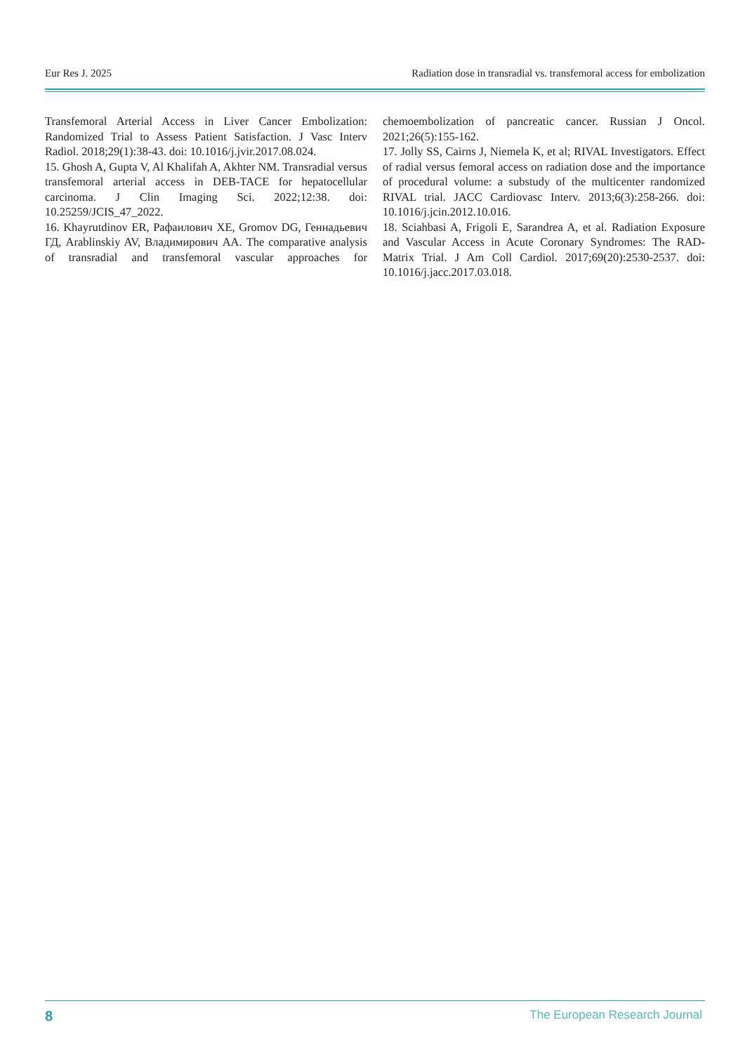Eur Res J. 2025 Radiation dose in transradial vs. transfemoral access for embolization
Transfemoral Arterial Access in Liver Cancer Embolization: Randomized Trial to Assess Patient Satisfaction. J Vasc Interv Radiol. 2018;29(1):38-43. doi: 10.1016/j.jvir.2017.08.024.
15. Ghosh A, Gupta V, Al Khalifah A, Akhter NM. Transradial versus transfemoral arterial access in DEB-TACE for hepatocellular carcinoma. J Clin Imaging Sci. 2022;12:38. doi: 10.25259/JCIS_47_2022.
16. Khayrutdinov ER, Рафаилович ХЕ, Gromov DG, Геннадьевич ГД, Arablinskiy AV, Владимирович АА. The comparative analysis of transradial and transfemoral vascular approaches for chemoembolization of pancreatic cancer. Russian J Oncol. 2021;26(5):155-162.
17. Jolly SS, Cairns J, Niemela K, et al; RIVAL Investigators. Effect of radial versus femoral access on radiation dose and the importance of procedural volume: a substudy of the multicenter randomized RIVAL trial. JACC Cardiovasc Interv. 2013;6(3):258-266. doi: 10.1016/j.jcin.2012.10.016.
18. Sciahbasi A, Frigoli E, Sarandrea A, et al. Radiation Exposure and Vascular Access in Acute Coronary Syndromes: The RAD-Matrix Trial. J Am Coll Cardiol. 2017;69(20):2530-2537. doi: 10.1016/j.jacc.2017.03.018.
8 The European Research Journal